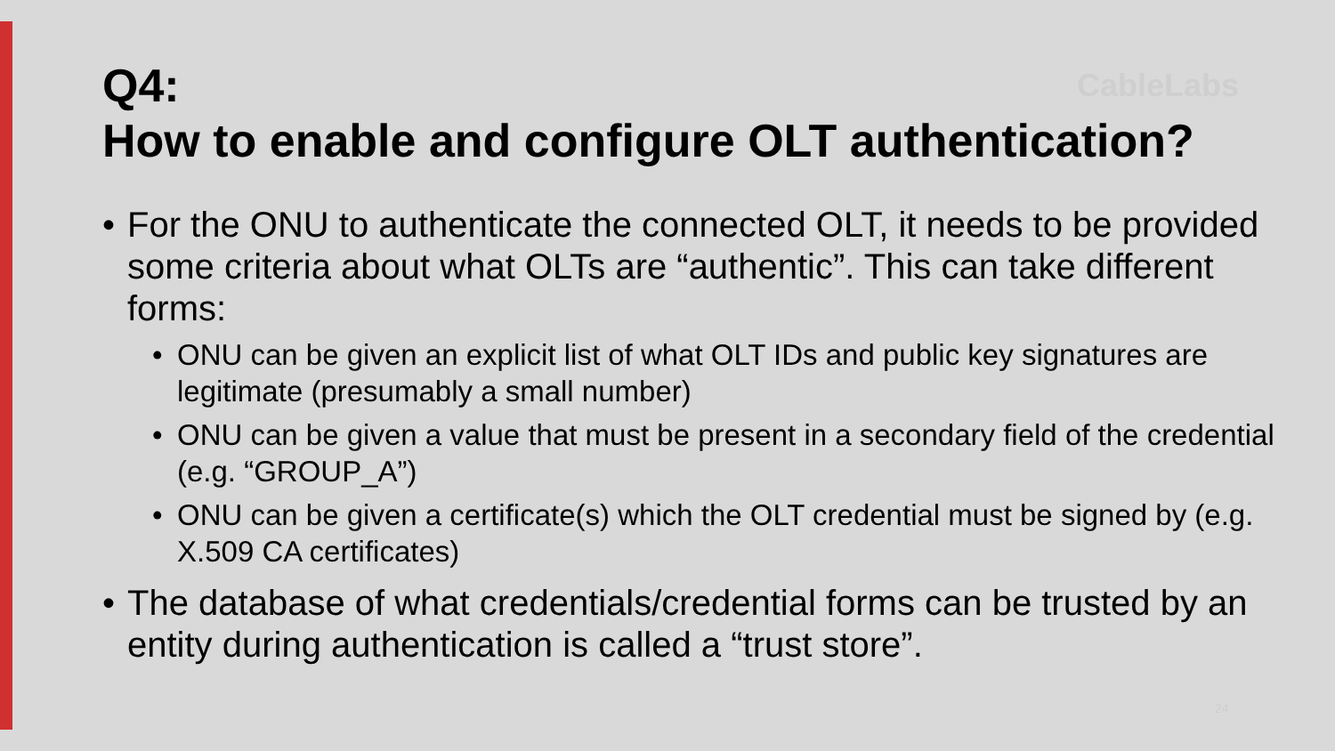Q4:
How to enable and configure OLT authentication?
• For the ONU to authenticate the connected OLT, it needs to be provided some criteria about what OLTs are “authentic”. This can take different forms:
• ONU can be given an explicit list of what OLT IDs and public key signatures are legitimate (presumably a small number)
• ONU can be given a value that must be present in a secondary field of the credential (e.g. “GROUP_A”)
• ONU can be given a certificate(s) which the OLT credential must be signed by (e.g. X.509 CA certificates)
• The database of what credentials/credential forms can be trusted by an entity during authentication is called a “trust store”.
CableLabs
24